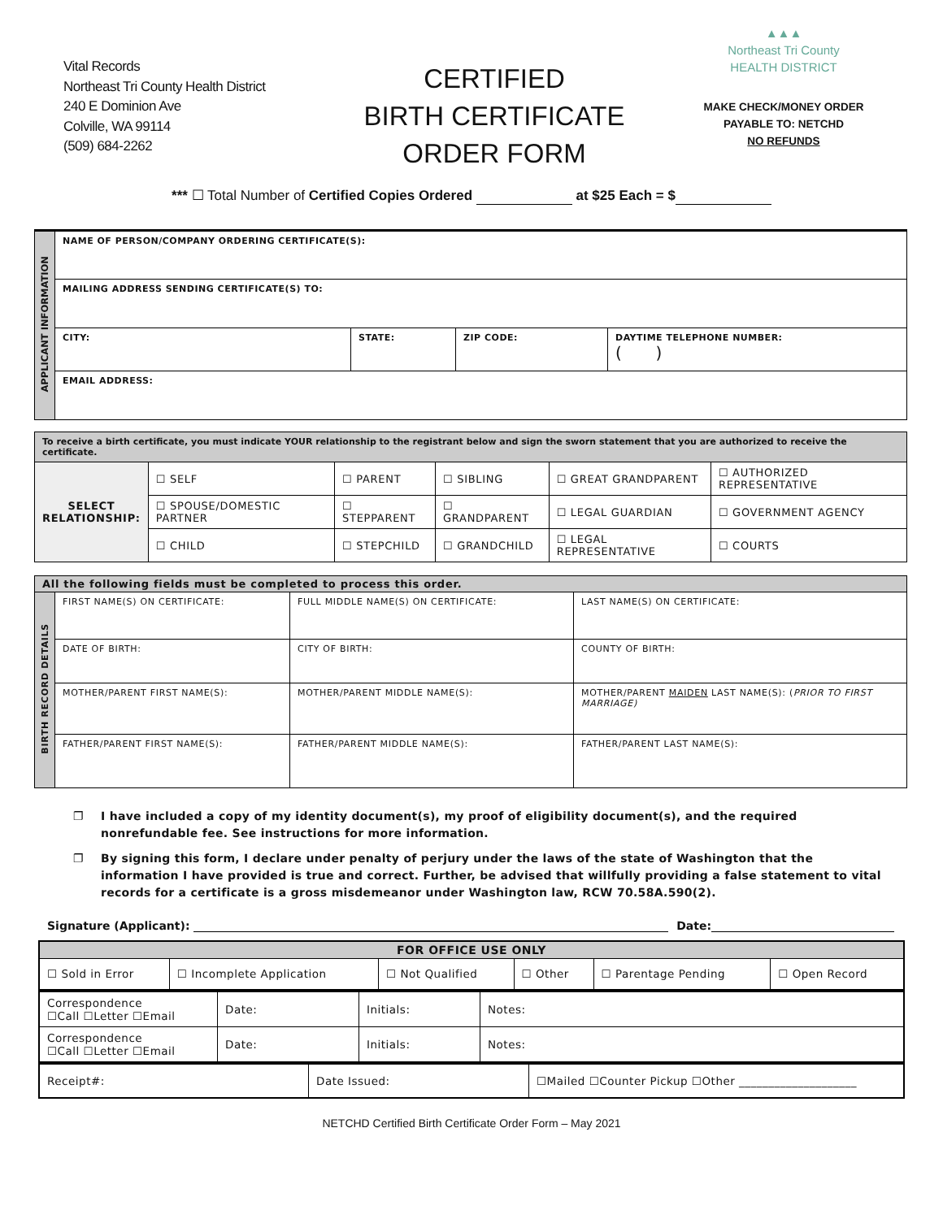Vital Records
Northeast Tri County Health District
240 E Dominion Ave
Colville, WA 99114
(509) 684-2262
CERTIFIED
BIRTH CERTIFICATE
ORDER FORM
▲▲▲
Northeast Tri County
HEALTH DISTRICT
MAKE CHECK/MONEY ORDER
PAYABLE TO: NETCHD
NO REFUNDS
*** ☐ Total Number of Certified Copies Ordered at $25 Each = $
| APPLICANT INFORMATION | NAME OF PERSON/COMPANY ORDERING CERTIFICATE(S): | | | |
| | MAILING ADDRESS SENDING CERTIFICATE(S) TO: | | | |
| | CITY: | STATE: | ZIP CODE: | DAYTIME TELEPHONE NUMBER: ( ) |
| | EMAIL ADDRESS: | | | |
| To receive a birth certificate, you must indicate YOUR relationship to the registrant below and sign the sworn statement that you are authorized to receive the certificate. | | | | | |
| SELECT RELATIONSHIP: | ☐ SELF | ☐ PARENT | ☐ SIBLING | ☐ GREAT GRANDPARENT | ☐ AUTHORIZED REPRESENTATIVE |
| | ☐ SPOUSE/DOMESTIC PARTNER | ☐ STEPPARENT | ☐ GRANDPARENT | ☐ LEGAL GUARDIAN | ☐ GOVERNMENT AGENCY |
| | ☐ CHILD | ☐ STEPCHILD | ☐ GRANDCHILD | ☐ LEGAL REPRESENTATIVE | ☐ COURTS |
| All the following fields must be completed to process this order. | | | |
| BIRTH RECORD DETAILS | FIRST NAME(S) ON CERTIFICATE: | FULL MIDDLE NAME(S) ON CERTIFICATE: | LAST NAME(S) ON CERTIFICATE: |
| | DATE OF BIRTH: | CITY OF BIRTH: | COUNTY OF BIRTH: |
| | MOTHER/PARENT FIRST NAME(S): | MOTHER/PARENT MIDDLE NAME(S): | MOTHER/PARENT MAIDEN LAST NAME(S): ( PRIOR TO FIRST MARRIAGE) |
| | FATHER/PARENT FIRST NAME(S): | FATHER/PARENT MIDDLE NAME(S): | FATHER/PARENT LAST NAME(S): |
❐ I have included a copy of my identity document(s), my proof of eligibility document(s), and the required nonrefundable fee. See instructions for more information.
❐ By signing this form, I declare under penalty of perjury under the laws of the state of Washington that the information I have provided is true and correct. Further, be advised that willfully providing a false statement to vital records for a certificate is a gross misdemeanor under Washington law, RCW 70.58A.590(2).
Signature (Applicant): Date:
| FOR OFFICE USE ONLY | | | | | |
| ☐ Sold in Error | ☐ Incomplete Application | ☐ Not Qualified | ☐ Other | ☐ Parentage Pending | ☐ Open Record |
| Correspondence ☐Call ☐Letter ☐Email | Date: | Initials: | Notes: |
| Correspondence ☐Call ☐Letter ☐Email | Date: | Initials: | Notes: |
| Receipt#: | Date Issued: | ☐Mailed ☐Counter Pickup ☐Other ____________________ |
NETCHD Certified Birth Certificate Order Form – May 2021